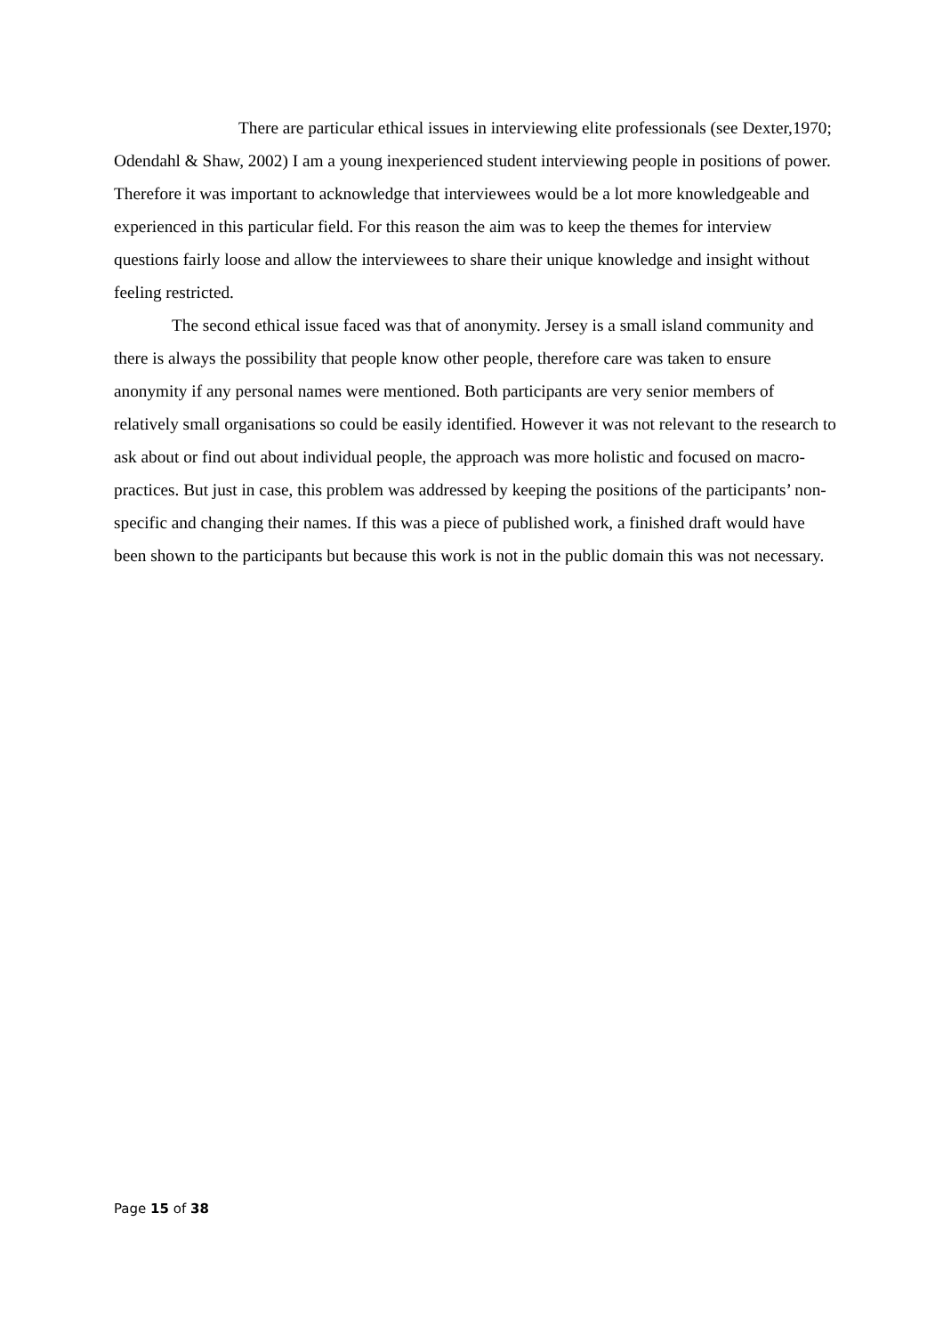There are particular ethical issues in interviewing elite professionals (see Dexter,1970; Odendahl & Shaw, 2002) I am a young inexperienced student interviewing people in positions of power. Therefore it was important to acknowledge that interviewees would be a lot more knowledgeable and experienced in this particular field. For this reason the aim was to keep the themes for interview questions fairly loose and allow the interviewees to share their unique knowledge and insight without feeling restricted.
The second ethical issue faced was that of anonymity. Jersey is a small island community and there is always the possibility that people know other people, therefore care was taken to ensure anonymity if any personal names were mentioned. Both participants are very senior members of relatively small organisations so could be easily identified. However it was not relevant to the research to ask about or find out about individual people, the approach was more holistic and focused on macro-practices. But just in case, this problem was addressed by keeping the positions of the participants’ non-specific and changing their names. If this was a piece of published work, a finished draft would have been shown to the participants but because this work is not in the public domain this was not necessary.
Page 15 of 38